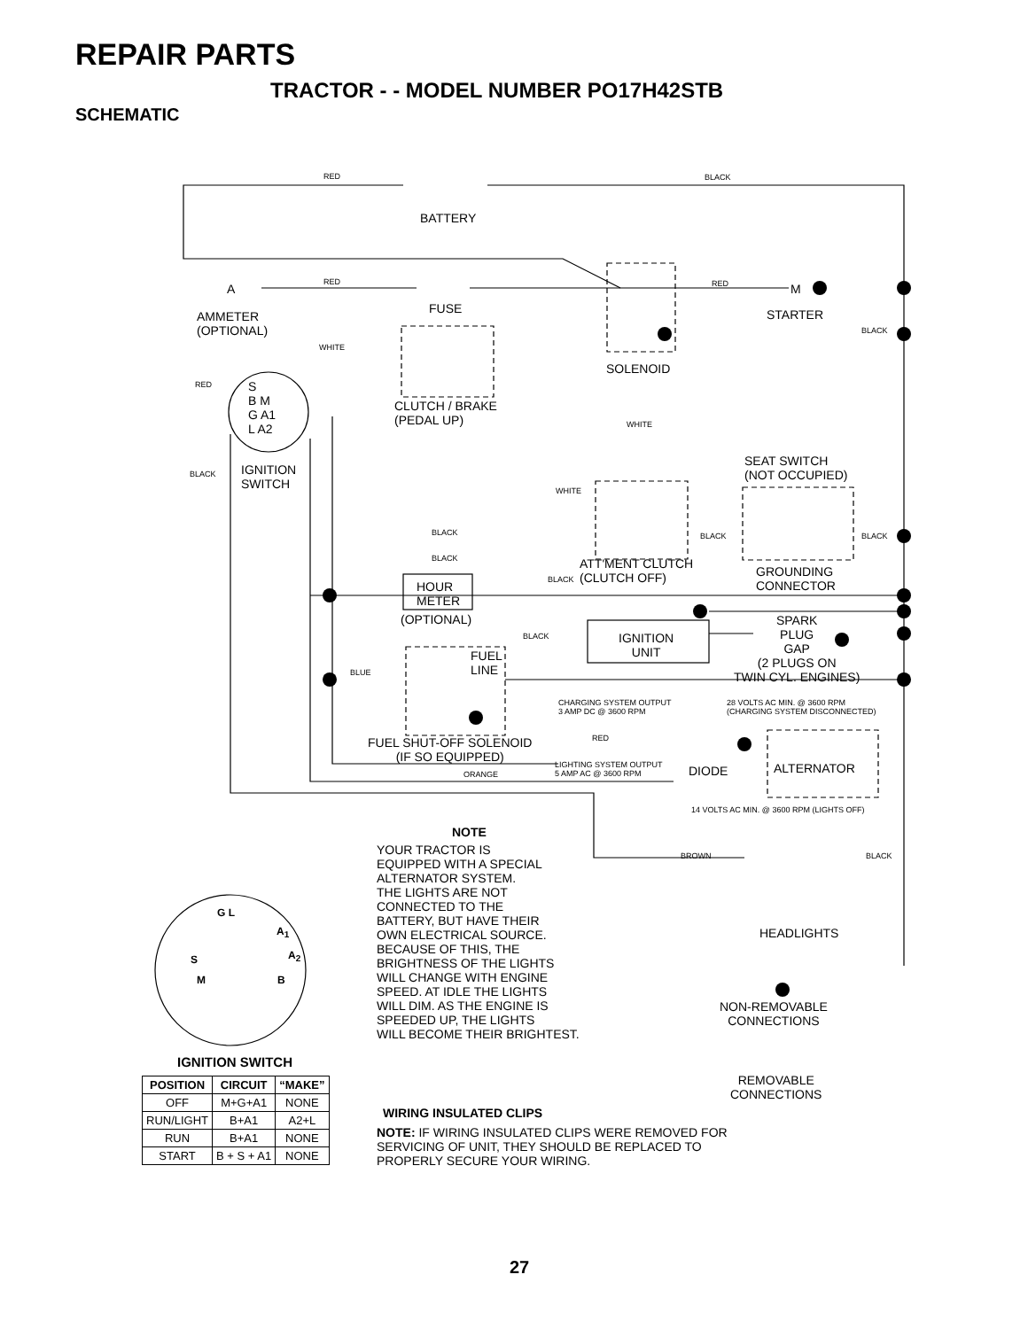REPAIR PARTS
TRACTOR - - MODEL NUMBER PO17H42STB
SCHEMATIC
RED BLACK
BATTERY
A RED
FUSE
RED M
STARTER
AMMETER
(OPTIONAL)
BLACK
WHITE
SOLENOID
RED
S
B M
G A1
L A2
CLUTCH / BRAKE
(PEDAL UP)
WHITE
IGNITION
SWITCH
BLACK
SEAT SWITCH
(NOT OCCUPIED)
WHITE
BLACK BLACK BLACK
BLACK
ATT'MENT CLUTCH
(CLUTCH OFF)
GROUNDING
CONNECTOR
BLACK
HOUR
METER
(OPTIONAL)
SPARK
PLUG
GAP
(2 PLUGS ON
TWIN CYL. ENGINES)
BLACK
IGNITION
UNIT
FUEL
LINE
BLUE
CHARGING SYSTEM OUTPUT
3 AMP DC @ 3600 RPM
28 VOLTS AC MIN. @ 3600 RPM
(CHARGING SYSTEM DISCONNECTED)
RED
FUEL SHUT-OFF SOLENOID
(IF SO EQUIPPED)
LIGHTING SYSTEM OUTPUT
5 AMP AC @ 3600 RPM
DIODE ALTERNATOR
ORANGE
14 VOLTS AC MIN. @ 3600 RPM (LIGHTS OFF)
NOTE
YOUR TRACTOR IS
EQUIPPED WITH A SPECIAL
ALTERNATOR SYSTEM.
THE LIGHTS ARE NOT
CONNECTED TO THE
BATTERY, BUT HAVE THEIR
OWN ELECTRICAL SOURCE.
BECAUSE OF THIS, THE
BRIGHTNESS OF THE LIGHTS
WILL CHANGE WITH ENGINE
SPEED. AT IDLE THE LIGHTS
WILL DIM. AS THE ENGINE IS
SPEEDED UP, THE LIGHTS
WILL BECOME THEIR BRIGHTEST.
BROWN BLACK
HEADLIGHTS
G L
A<sub>1</sub>
S A<sub>2</sub>
M B
NON-REMOVABLE
CONNECTIONS
IGNITION SWITCH
REMOVABLE
CONNECTIONS
| POSITION | CIRCUIT | “MAKE” |
| --- | --- | --- |
| OFF | M+G+A1 | NONE |
| RUN/LIGHT | B+A1 | A2+L |
| RUN | B+A1 | NONE |
| START | B + S + A1 | NONE |
WIRING INSULATED CLIPS
NOTE: IF WIRING INSULATED CLIPS WERE REMOVED FOR
SERVICING OF UNIT, THEY SHOULD BE REPLACED TO
PROPERLY SECURE YOUR WIRING.
27